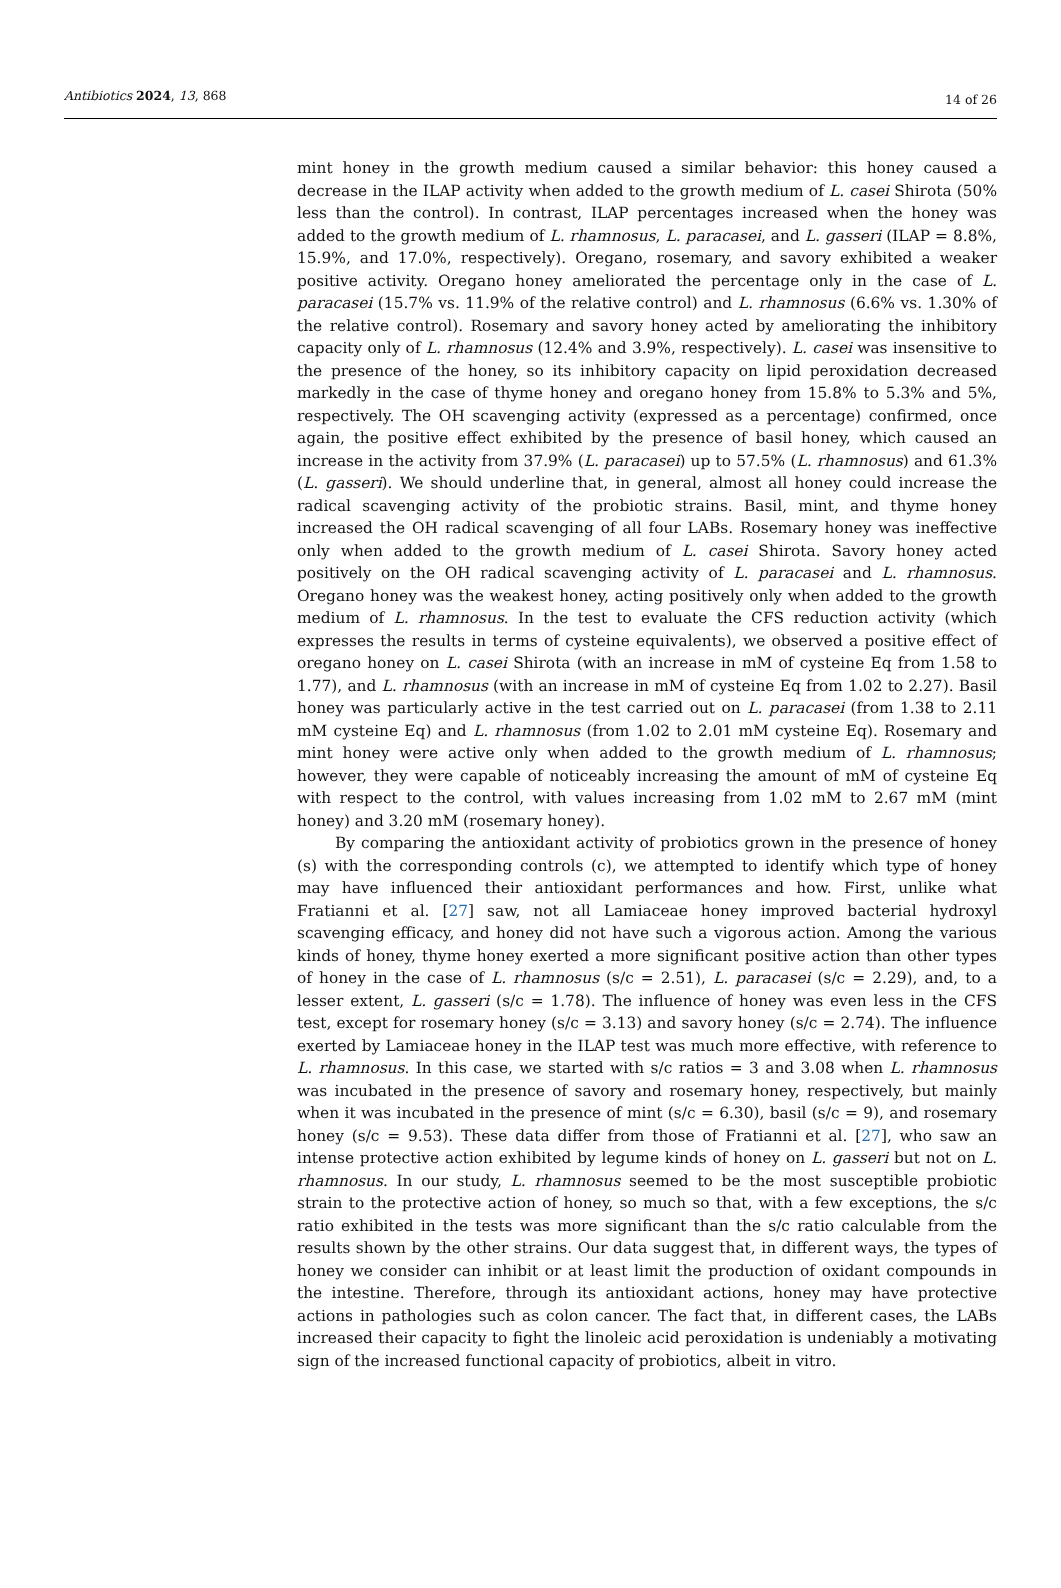Antibiotics 2024, 13, 868
14 of 26
mint honey in the growth medium caused a similar behavior: this honey caused a decrease in the ILAP activity when added to the growth medium of L. casei Shirota (50% less than the control). In contrast, ILAP percentages increased when the honey was added to the growth medium of L. rhamnosus, L. paracasei, and L. gasseri (ILAP = 8.8%, 15.9%, and 17.0%, respectively). Oregano, rosemary, and savory exhibited a weaker positive activity. Oregano honey ameliorated the percentage only in the case of L. paracasei (15.7% vs. 11.9% of the relative control) and L. rhamnosus (6.6% vs. 1.30% of the relative control). Rosemary and savory honey acted by ameliorating the inhibitory capacity only of L. rhamnosus (12.4% and 3.9%, respectively). L. casei was insensitive to the presence of the honey, so its inhibitory capacity on lipid peroxidation decreased markedly in the case of thyme honey and oregano honey from 15.8% to 5.3% and 5%, respectively. The OH scavenging activity (expressed as a percentage) confirmed, once again, the positive effect exhibited by the presence of basil honey, which caused an increase in the activity from 37.9% (L. paracasei) up to 57.5% (L. rhamnosus) and 61.3% (L. gasseri). We should underline that, in general, almost all honey could increase the radical scavenging activity of the probiotic strains. Basil, mint, and thyme honey increased the OH radical scavenging of all four LABs. Rosemary honey was ineffective only when added to the growth medium of L. casei Shirota. Savory honey acted positively on the OH radical scavenging activity of L. paracasei and L. rhamnosus. Oregano honey was the weakest honey, acting positively only when added to the growth medium of L. rhamnosus. In the test to evaluate the CFS reduction activity (which expresses the results in terms of cysteine equivalents), we observed a positive effect of oregano honey on L. casei Shirota (with an increase in mM of cysteine Eq from 1.58 to 1.77), and L. rhamnosus (with an increase in mM of cysteine Eq from 1.02 to 2.27). Basil honey was particularly active in the test carried out on L. paracasei (from 1.38 to 2.11 mM cysteine Eq) and L. rhamnosus (from 1.02 to 2.01 mM cysteine Eq). Rosemary and mint honey were active only when added to the growth medium of L. rhamnosus; however, they were capable of noticeably increasing the amount of mM of cysteine Eq with respect to the control, with values increasing from 1.02 mM to 2.67 mM (mint honey) and 3.20 mM (rosemary honey).
By comparing the antioxidant activity of probiotics grown in the presence of honey (s) with the corresponding controls (c), we attempted to identify which type of honey may have influenced their antioxidant performances and how. First, unlike what Fratianni et al. [27] saw, not all Lamiaceae honey improved bacterial hydroxyl scavenging efficacy, and honey did not have such a vigorous action. Among the various kinds of honey, thyme honey exerted a more significant positive action than other types of honey in the case of L. rhamnosus (s/c = 2.51), L. paracasei (s/c = 2.29), and, to a lesser extent, L. gasseri (s/c = 1.78). The influence of honey was even less in the CFS test, except for rosemary honey (s/c = 3.13) and savory honey (s/c = 2.74). The influence exerted by Lamiaceae honey in the ILAP test was much more effective, with reference to L. rhamnosus. In this case, we started with s/c ratios = 3 and 3.08 when L. rhamnosus was incubated in the presence of savory and rosemary honey, respectively, but mainly when it was incubated in the presence of mint (s/c = 6.30), basil (s/c = 9), and rosemary honey (s/c = 9.53). These data differ from those of Fratianni et al. [27], who saw an intense protective action exhibited by legume kinds of honey on L. gasseri but not on L. rhamnosus. In our study, L. rhamnosus seemed to be the most susceptible probiotic strain to the protective action of honey, so much so that, with a few exceptions, the s/c ratio exhibited in the tests was more significant than the s/c ratio calculable from the results shown by the other strains. Our data suggest that, in different ways, the types of honey we consider can inhibit or at least limit the production of oxidant compounds in the intestine. Therefore, through its antioxidant actions, honey may have protective actions in pathologies such as colon cancer. The fact that, in different cases, the LABs increased their capacity to fight the linoleic acid peroxidation is undeniably a motivating sign of the increased functional capacity of probiotics, albeit in vitro.